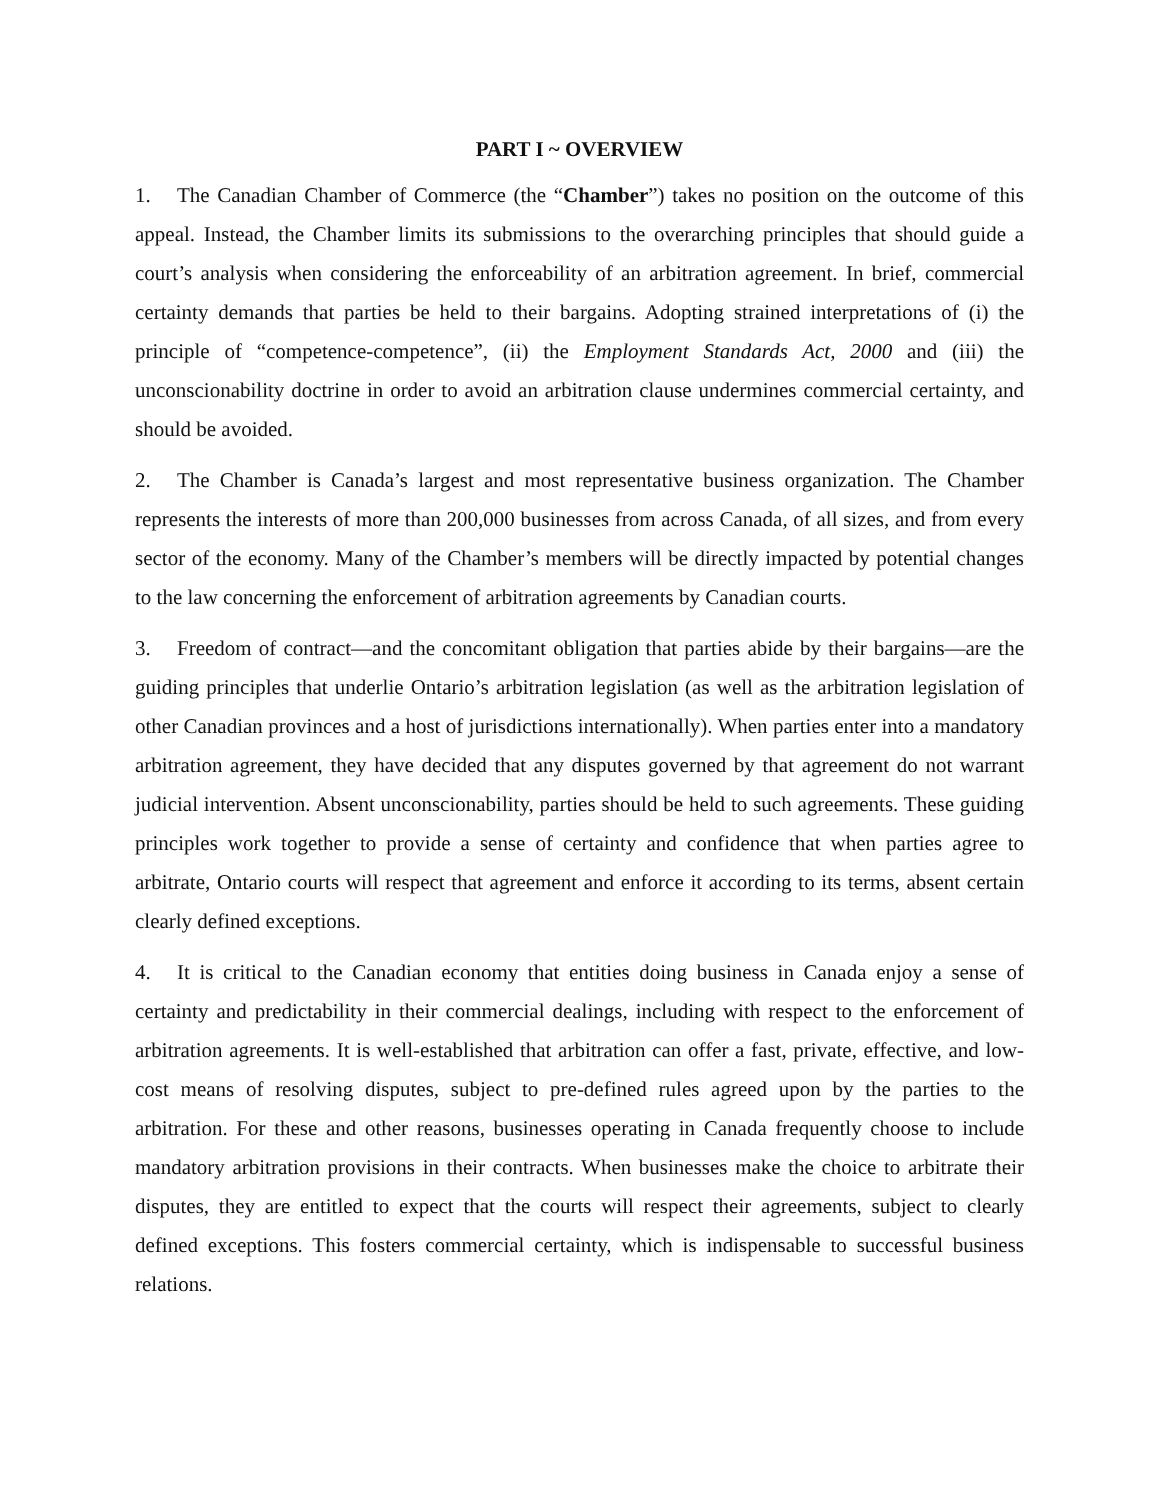PART I ~ OVERVIEW
1. The Canadian Chamber of Commerce (the “Chamber”) takes no position on the outcome of this appeal. Instead, the Chamber limits its submissions to the overarching principles that should guide a court’s analysis when considering the enforceability of an arbitration agreement. In brief, commercial certainty demands that parties be held to their bargains. Adopting strained interpretations of (i) the principle of “competence-competence”, (ii) the Employment Standards Act, 2000 and (iii) the unconscionability doctrine in order to avoid an arbitration clause undermines commercial certainty, and should be avoided.
2. The Chamber is Canada’s largest and most representative business organization. The Chamber represents the interests of more than 200,000 businesses from across Canada, of all sizes, and from every sector of the economy. Many of the Chamber’s members will be directly impacted by potential changes to the law concerning the enforcement of arbitration agreements by Canadian courts.
3. Freedom of contract—and the concomitant obligation that parties abide by their bargains—are the guiding principles that underlie Ontario’s arbitration legislation (as well as the arbitration legislation of other Canadian provinces and a host of jurisdictions internationally). When parties enter into a mandatory arbitration agreement, they have decided that any disputes governed by that agreement do not warrant judicial intervention. Absent unconscionability, parties should be held to such agreements. These guiding principles work together to provide a sense of certainty and confidence that when parties agree to arbitrate, Ontario courts will respect that agreement and enforce it according to its terms, absent certain clearly defined exceptions.
4. It is critical to the Canadian economy that entities doing business in Canada enjoy a sense of certainty and predictability in their commercial dealings, including with respect to the enforcement of arbitration agreements. It is well-established that arbitration can offer a fast, private, effective, and low-cost means of resolving disputes, subject to pre-defined rules agreed upon by the parties to the arbitration. For these and other reasons, businesses operating in Canada frequently choose to include mandatory arbitration provisions in their contracts. When businesses make the choice to arbitrate their disputes, they are entitled to expect that the courts will respect their agreements, subject to clearly defined exceptions. This fosters commercial certainty, which is indispensable to successful business relations.